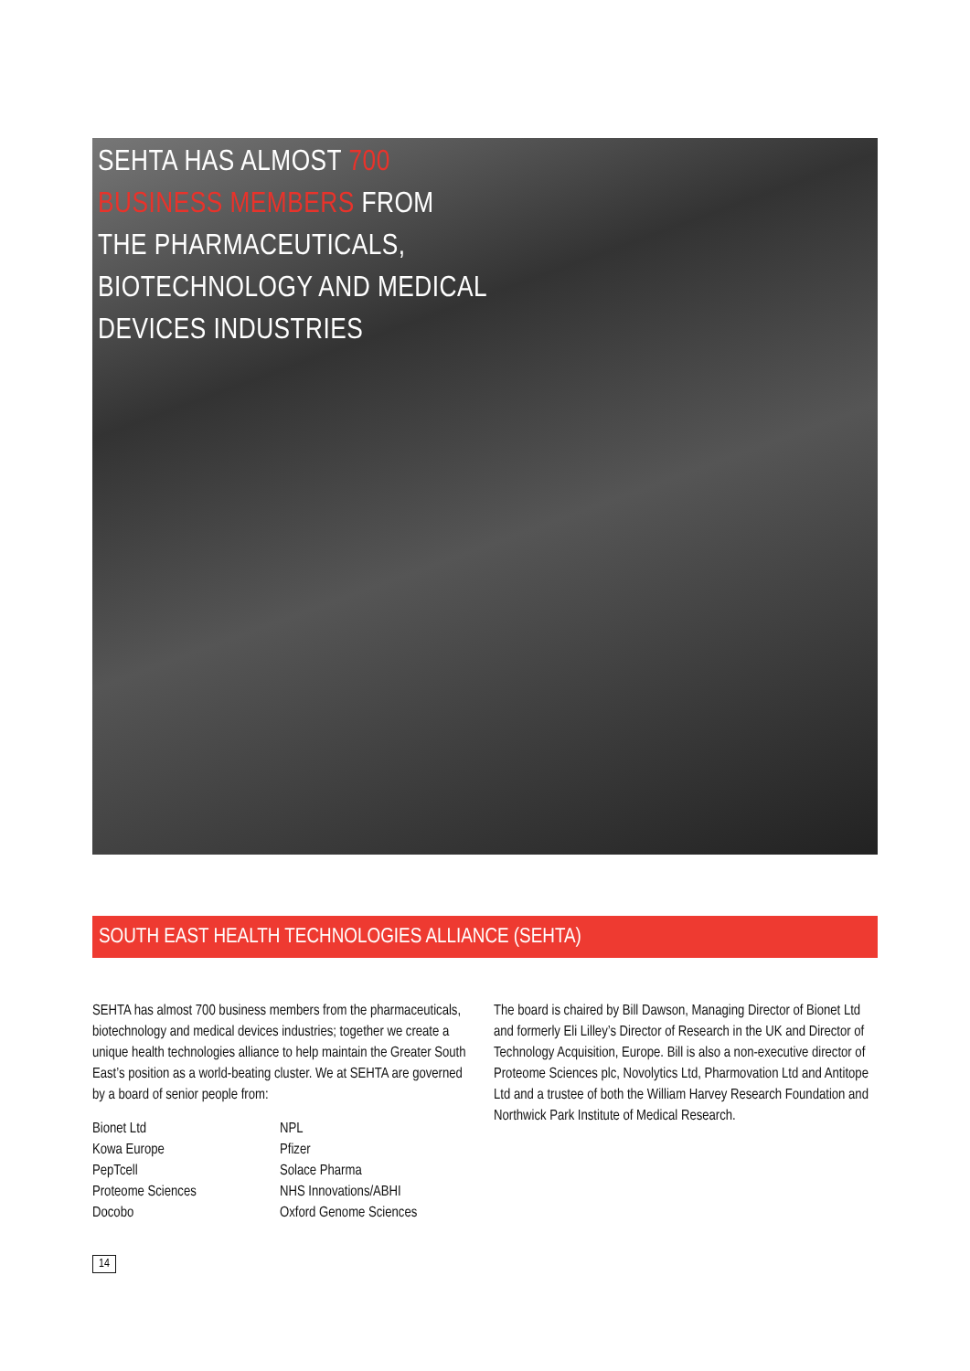SEHTA HAS ALMOST 700
BUSINESS MEMBERS FROM
THE PHARMACEUTICALS,
BIOTECHNOLOGY AND MEDICAL
DEVICES INDUSTRIES
SOUTH EAST HEALTH TECHNOLOGIES ALLIANCE (SEHTA)
SEHTA has almost 700 business members from the pharmaceuticals, biotechnology and medical devices industries; together we create a unique health technologies alliance to help maintain the Greater South East’s position as a world-beating cluster. We at SEHTA are governed by a board of senior people from:
Bionet Ltd
Kowa Europe
PepTcell
Proteome Sciences
Docobo
NPL
Pfizer
Solace Pharma
NHS Innovations/ABHI
Oxford Genome Sciences
The board is chaired by Bill Dawson, Managing Director of Bionet Ltd and formerly Eli Lilley’s Director of Research in the UK and Director of Technology Acquisition, Europe. Bill is also a non-executive director of Proteome Sciences plc, Novolytics Ltd, Pharmovation Ltd and Antitope Ltd and a trustee of both the William Harvey Research Foundation and Northwick Park Institute of Medical Research.
14